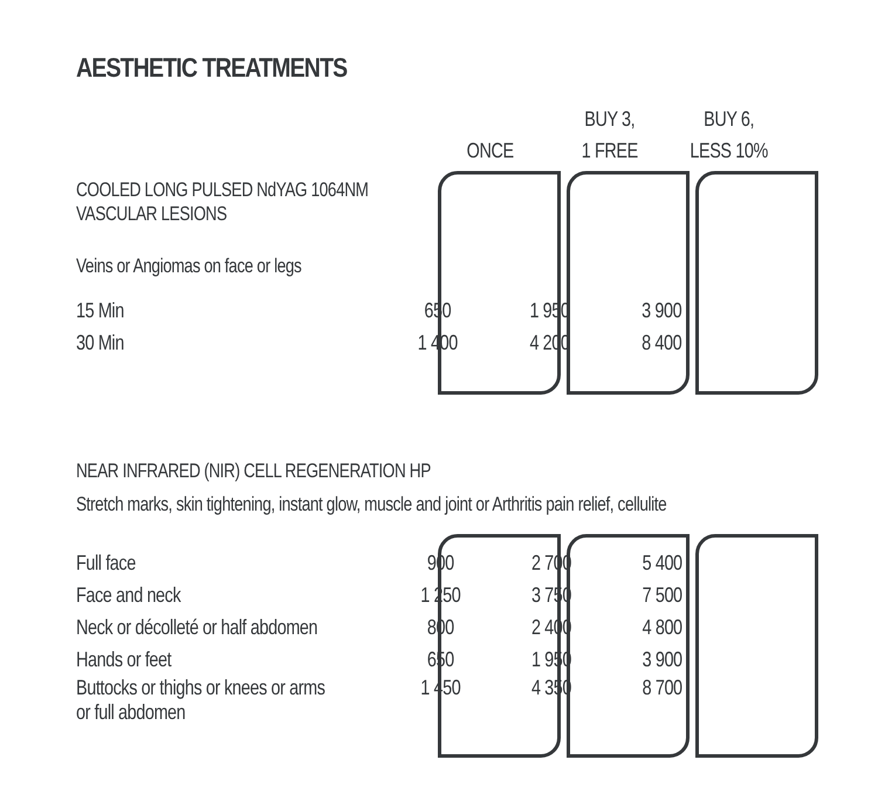AESTHETIC TREATMENTS
| ONCE | BUY 3, 1 FREE | BUY 6, LESS 10% |
| --- | --- | --- |
COOLED LONG PULSED NdYAG 1064NM
VASCULAR LESIONS
Veins or Angiomas on face or legs
| 15 Min | 650 | 1 950 | 3 900 |
| 30 Min | 1 400 | 4 200 | 8 400 |
NEAR INFRARED (NIR) CELL REGENERATION HP
Stretch marks, skin tightening, instant glow, muscle and joint or Arthritis pain relief, cellulite
| Full face | 900 | 2 700 | 5 400 |
| Face and neck | 1 250 | 3 750 | 7 500 |
| Neck or décolleté or half abdomen | 800 | 2 400 | 4 800 |
| Hands or feet | 650 | 1 950 | 3 900 |
| Buttocks or thighs or knees or arms or full abdomen | 1 450 | 4 350 | 8 700 |